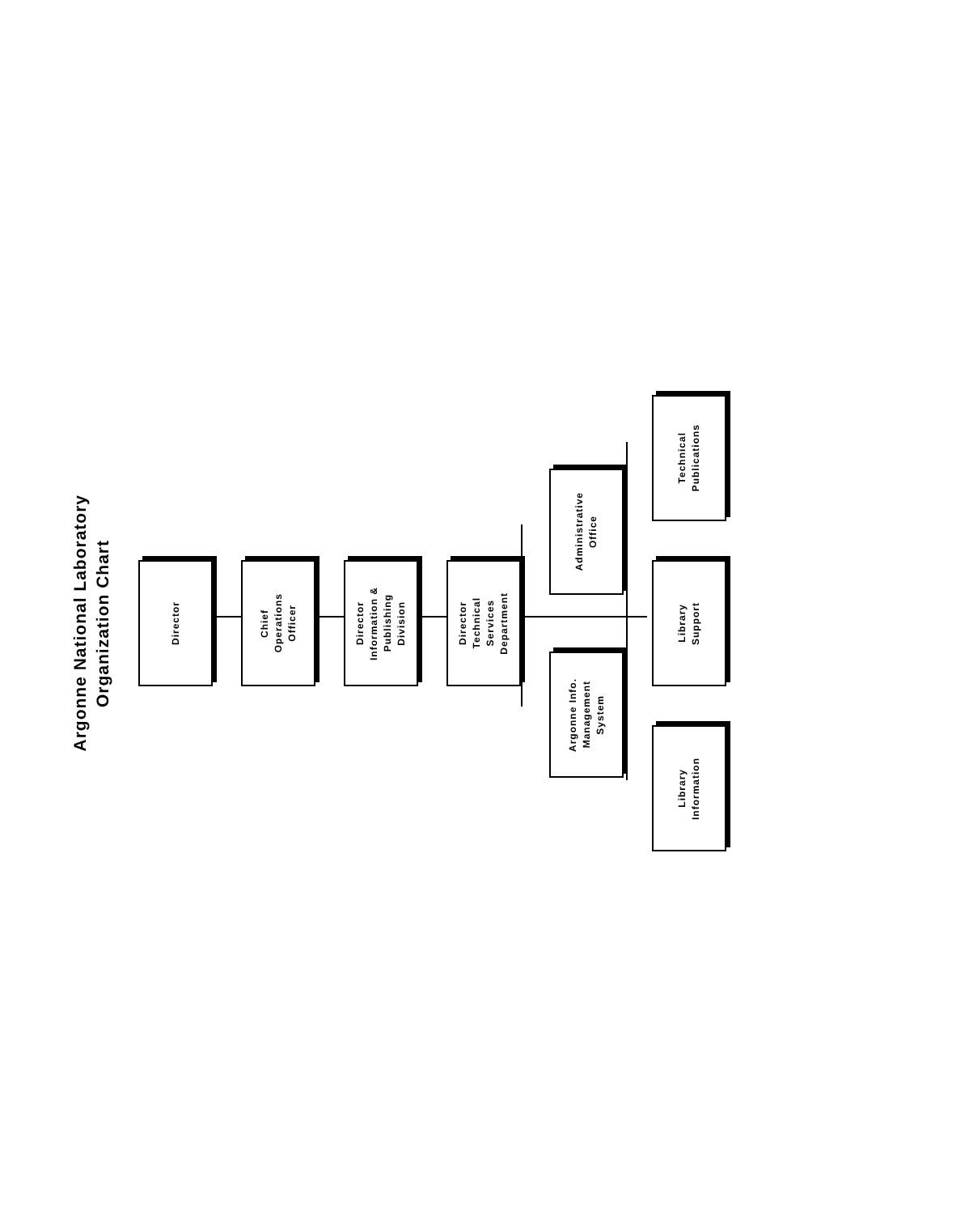Argonne National Laboratory
Organization Chart
Director
Chief
Operations
Officer
Director
Information &
Publishing
Division
Director
Technical
Services
Department
Argonne Info.
Management
System
Administrative
Office
Library
Information
Library
Support
Technical
Publications